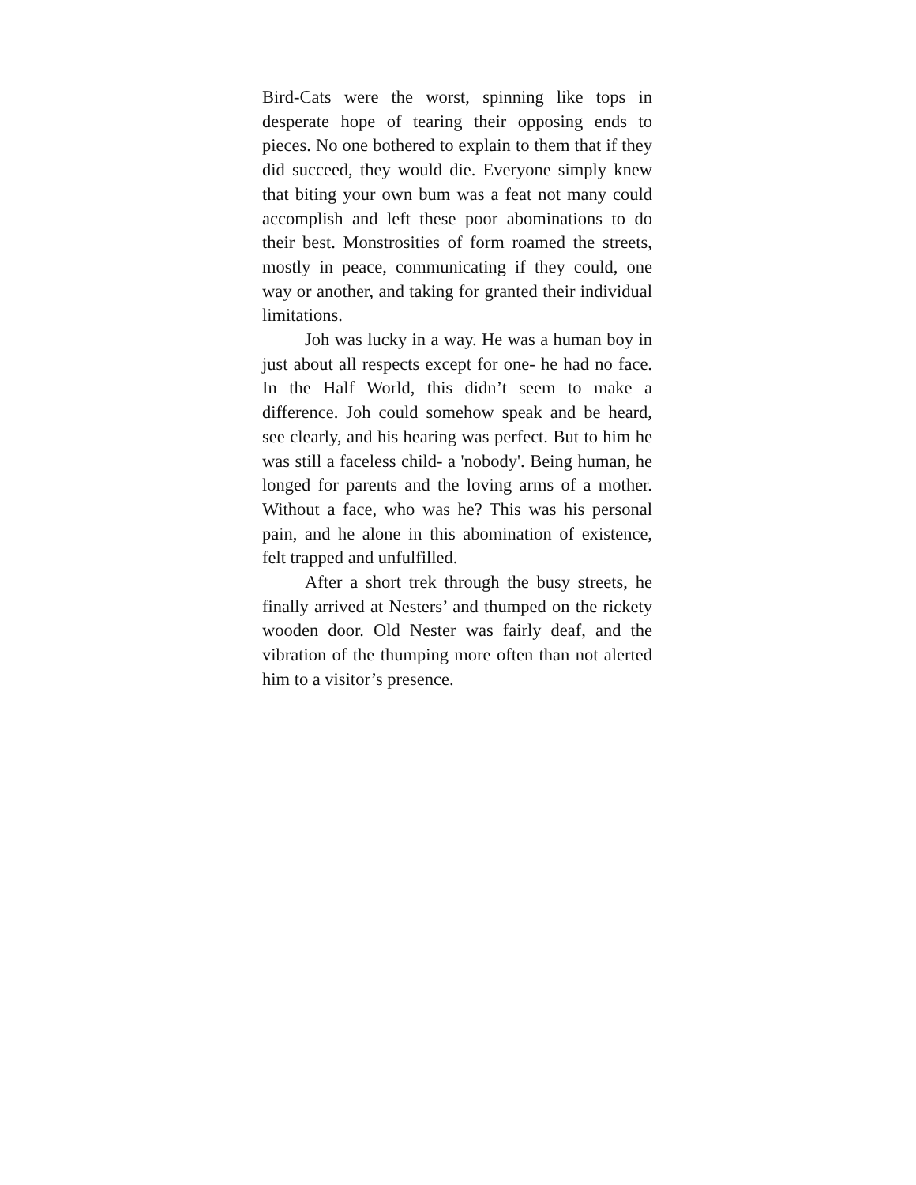Bird-Cats were the worst, spinning like tops in desperate hope of tearing their opposing ends to pieces. No one bothered to explain to them that if they did succeed, they would die. Everyone simply knew that biting your own bum was a feat not many could accomplish and left these poor abominations to do their best. Monstrosities of form roamed the streets, mostly in peace, communicating if they could, one way or another, and taking for granted their individual limitations.
Joh was lucky in a way. He was a human boy in just about all respects except for one- he had no face. In the Half World, this didn’t seem to make a difference. Joh could somehow speak and be heard, see clearly, and his hearing was perfect. But to him he was still a faceless child- a 'nobody'. Being human, he longed for parents and the loving arms of a mother. Without a face, who was he? This was his personal pain, and he alone in this abomination of existence, felt trapped and unfulfilled.
After a short trek through the busy streets, he finally arrived at Nesters’ and thumped on the rickety wooden door. Old Nester was fairly deaf, and the vibration of the thumping more often than not alerted him to a visitor’s presence.